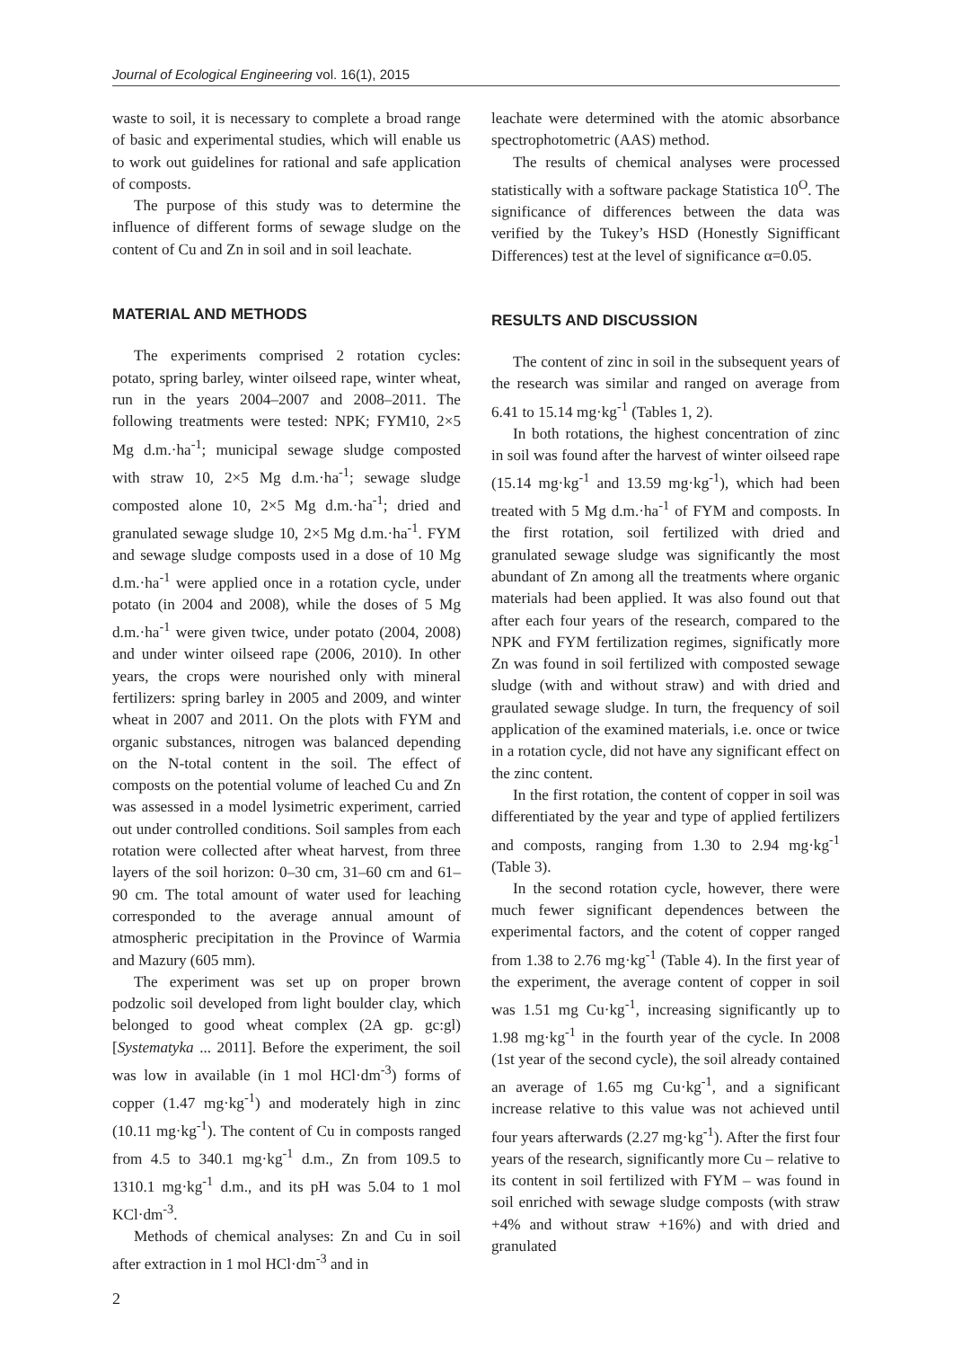Journal of Ecological Engineering vol. 16(1), 2015
waste to soil, it is necessary to complete a broad range of basic and experimental studies, which will enable us to work out guidelines for rational and safe application of composts.
The purpose of this study was to determine the influence of different forms of sewage sludge on the content of Cu and Zn in soil and in soil leachate.
MATERIAL AND METHODS
The experiments comprised 2 rotation cycles: potato, spring barley, winter oilseed rape, winter wheat, run in the years 2004–2007 and 2008–2011. The following treatments were tested: NPK; FYM10, 2×5 Mg d.m.·ha<sup>-1</sup>; municipal sewage sludge composted with straw 10, 2×5 Mg d.m.·ha<sup>-1</sup>; sewage sludge composted alone 10, 2×5 Mg d.m.·ha<sup>-1</sup>; dried and granulated sewage sludge 10, 2×5 Mg d.m.·ha<sup>-1</sup>. FYM and sewage sludge composts used in a dose of 10 Mg d.m.·ha<sup>-1</sup> were applied once in a rotation cycle, under potato (in 2004 and 2008), while the doses of 5 Mg d.m.·ha<sup>-1</sup> were given twice, under potato (2004, 2008) and under winter oilseed rape (2006, 2010). In other years, the crops were nourished only with mineral fertilizers: spring barley in 2005 and 2009, and winter wheat in 2007 and 2011. On the plots with FYM and organic substances, nitrogen was balanced depending on the N-total content in the soil. The effect of composts on the potential volume of leached Cu and Zn was assessed in a model lysimetric experiment, carried out under controlled conditions. Soil samples from each rotation were collected after wheat harvest, from three layers of the soil horizon: 0–30 cm, 31–60 cm and 61–90 cm. The total amount of water used for leaching corresponded to the average annual amount of atmospheric precipitation in the Province of Warmia and Mazury (605 mm).
The experiment was set up on proper brown podzolic soil developed from light boulder clay, which belonged to good wheat complex (2A gp. gc:gl) [Systematyka ... 2011]. Before the experiment, the soil was low in available (in 1 mol HCl·dm<sup>-3</sup>) forms of copper (1.47 mg·kg<sup>-1</sup>) and moderately high in zinc (10.11 mg·kg<sup>-1</sup>). The content of Cu in composts ranged from 4.5 to 340.1 mg·kg<sup>-1</sup> d.m., Zn from 109.5 to 1310.1 mg·kg<sup>-1</sup> d.m., and its pH was 5.04 to 1 mol KCl·dm<sup>-3</sup>.
Methods of chemical analyses: Zn and Cu in soil after extraction in 1 mol HCl·dm<sup>-3</sup> and in
leachate were determined with the atomic absorbance spectrophotometric (AAS) method.
The results of chemical analyses were processed statistically with a software package Statistica 10<sup>O</sup>. The significance of differences between the data was verified by the Tukey’s HSD (Honestly Signifficant Differences) test at the level of significance α=0.05.
RESULTS AND DISCUSSION
The content of zinc in soil in the subsequent years of the research was similar and ranged on average from 6.41 to 15.14 mg·kg<sup>-1</sup> (Tables 1, 2).
In both rotations, the highest concentration of zinc in soil was found after the harvest of winter oilseed rape (15.14 mg·kg<sup>-1</sup> and 13.59 mg·kg<sup>-1</sup>), which had been treated with 5 Mg d.m.·ha<sup>-1</sup> of FYM and composts. In the first rotation, soil fertilized with dried and granulated sewage sludge was significantly the most abundant of Zn among all the treatments where organic materials had been applied. It was also found out that after each four years of the research, compared to the NPK and FYM fertilization regimes, significatly more Zn was found in soil fertilized with composted sewage sludge (with and without straw) and with dried and graulated sewage sludge. In turn, the frequency of soil application of the examined materials, i.e. once or twice in a rotation cycle, did not have any significant effect on the zinc content.
In the first rotation, the content of copper in soil was differentiated by the year and type of applied fertilizers and composts, ranging from 1.30 to 2.94 mg·kg<sup>-1</sup> (Table 3).
In the second rotation cycle, however, there were much fewer significant dependences between the experimental factors, and the cotent of copper ranged from 1.38 to 2.76 mg·kg<sup>-1</sup> (Table 4). In the first year of the experiment, the average content of copper in soil was 1.51 mg Cu·kg<sup>-1</sup>, increasing significantly up to 1.98 mg·kg<sup>-1</sup> in the fourth year of the cycle. In 2008 (1st year of the second cycle), the soil already contained an average of 1.65 mg Cu·kg<sup>-1</sup>, and a significant increase relative to this value was not achieved until four years afterwards (2.27 mg·kg<sup>-1</sup>). After the first four years of the research, significantly more Cu – relative to its content in soil fertilized with FYM – was found in soil enriched with sewage sludge composts (with straw +4% and without straw +16%) and with dried and granulated
2